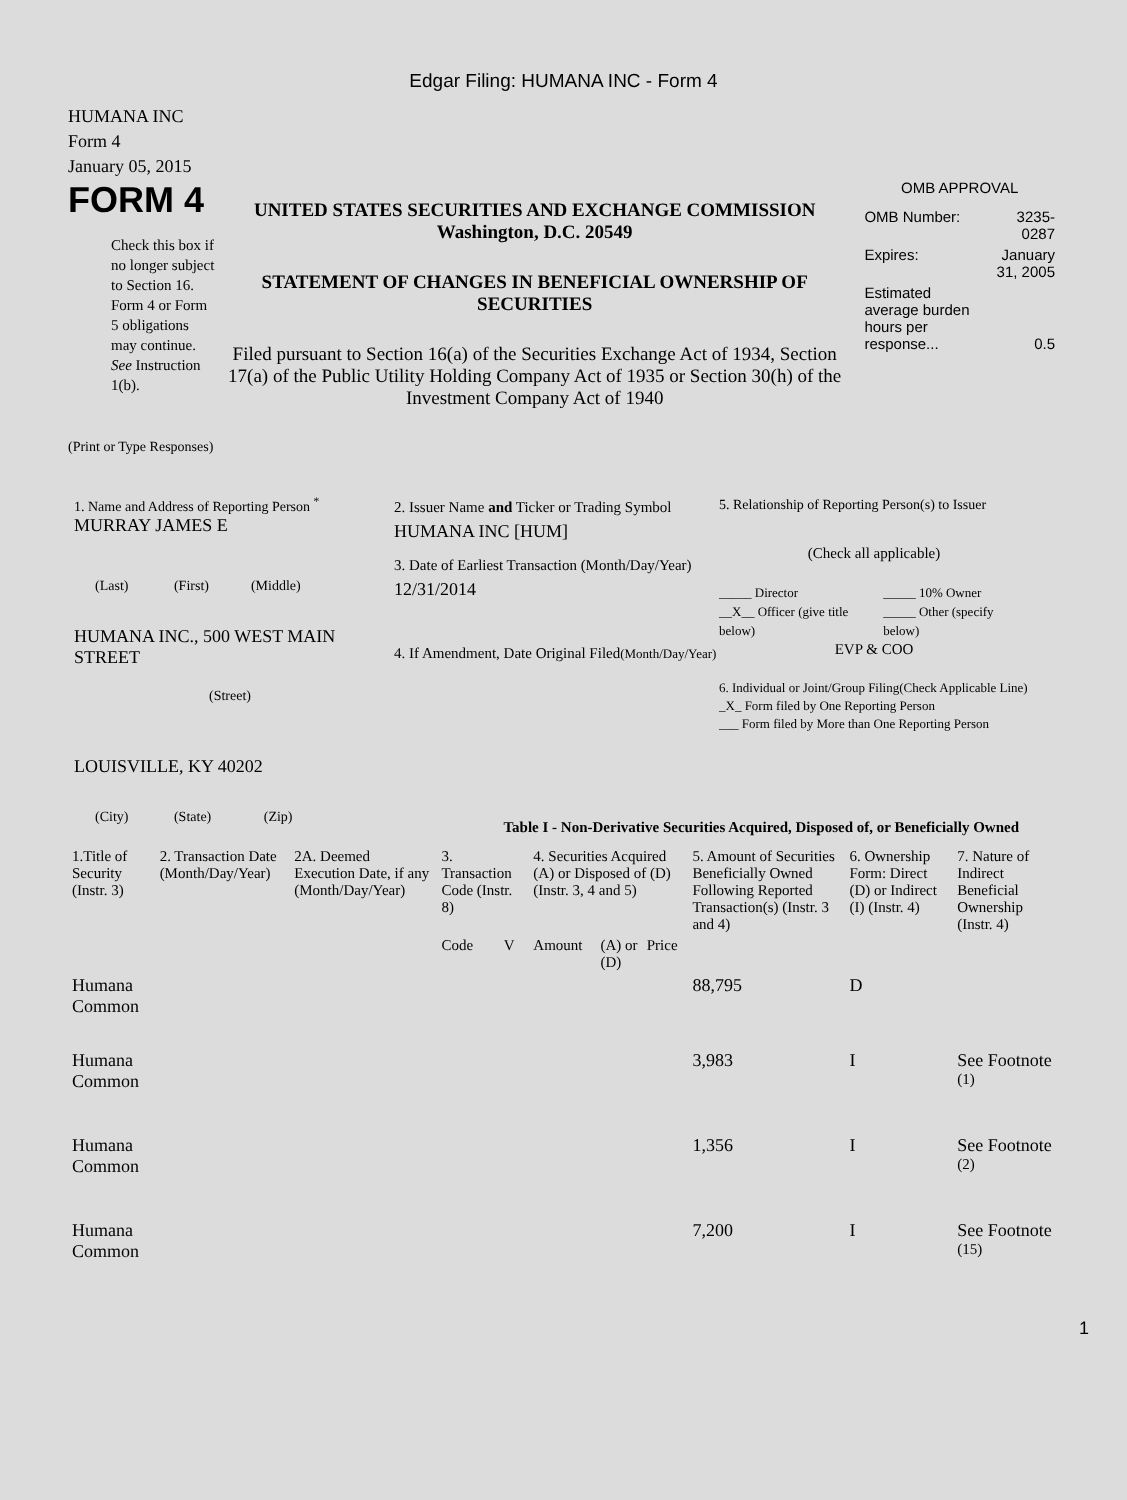Edgar Filing: HUMANA INC - Form 4
HUMANA INC
Form 4
January 05, 2015
FORM 4
Check this box if no longer subject to Section 16. Form 4 or Form 5 obligations may continue. See Instruction 1(b).
UNITED STATES SECURITIES AND EXCHANGE COMMISSION
Washington, D.C. 20549
STATEMENT OF CHANGES IN BENEFICIAL OWNERSHIP OF SECURITIES
Filed pursuant to Section 16(a) of the Securities Exchange Act of 1934, Section 17(a) of the Public Utility Holding Company Act of 1935 or Section 30(h) of the Investment Company Act of 1940
OMB APPROVAL
| OMB Number: | 3235-0287 |
| Expires: | January 31, 2005 |
| Estimated average burden hours per response... | 0.5 |
(Print or Type Responses)
1. Name and Address of Reporting Person <sup>*</sup>
MURRAY JAMES E
(Last) (First) (Middle)
HUMANA INC., 500 WEST MAIN STREET
(Street)
LOUISVILLE, KY 40202
(City) (State) (Zip)
2. Issuer Name and Ticker or Trading Symbol
HUMANA INC [HUM]
3. Date of Earliest Transaction (Month/Day/Year)
12/31/2014
4. If Amendment, Date Original Filed(Month/Day/Year)
5. Relationship of Reporting Person(s) to Issuer
(Check all applicable)
| _____ Director __X__ Officer (give title below) | _____ 10% Owner _____ Other (specify below) |
EVP & COO
6. Individual or Joint/Group Filing(Check Applicable Line)
_X_ Form filed by One Reporting Person
___ Form filed by More than One Reporting Person
Table I - Non-Derivative Securities Acquired, Disposed of, or Beneficially Owned
| 1.Title of Security (Instr. 3) | 2. Transaction Date (Month/Day/Year) | 2A. Deemed Execution Date, if any (Month/Day/Year) | 3. Transaction Code (Instr. 8) | | 4. Securities Acquired (A) or Disposed of (D) (Instr. 3, 4 and 5) | | | 5. Amount of Securities Beneficially Owned Following Reported Transaction(s) (Instr. 3 and 4) | 6. Ownership Form: Direct (D) or Indirect (I) (Instr. 4) | 7. Nature of Indirect Beneficial Ownership (Instr. 4) |
| --- | --- | --- | --- | --- | --- | --- | --- | --- | --- | --- |
| | | | Code | V | Amount | (A) or (D) | Price | | | |
| Humana Common | | | | | | | | 88,795 | D | |
| Humana Common | | | | | | | | 3,983 | I | See Footnote <sup>(1)</sup> |
| Humana Common | | | | | | | | 1,356 | I | See Footnote <sup>(2)</sup> |
| Humana Common | | | | | | | | 7,200 | I | See Footnote <sup>(15)</sup> |
1